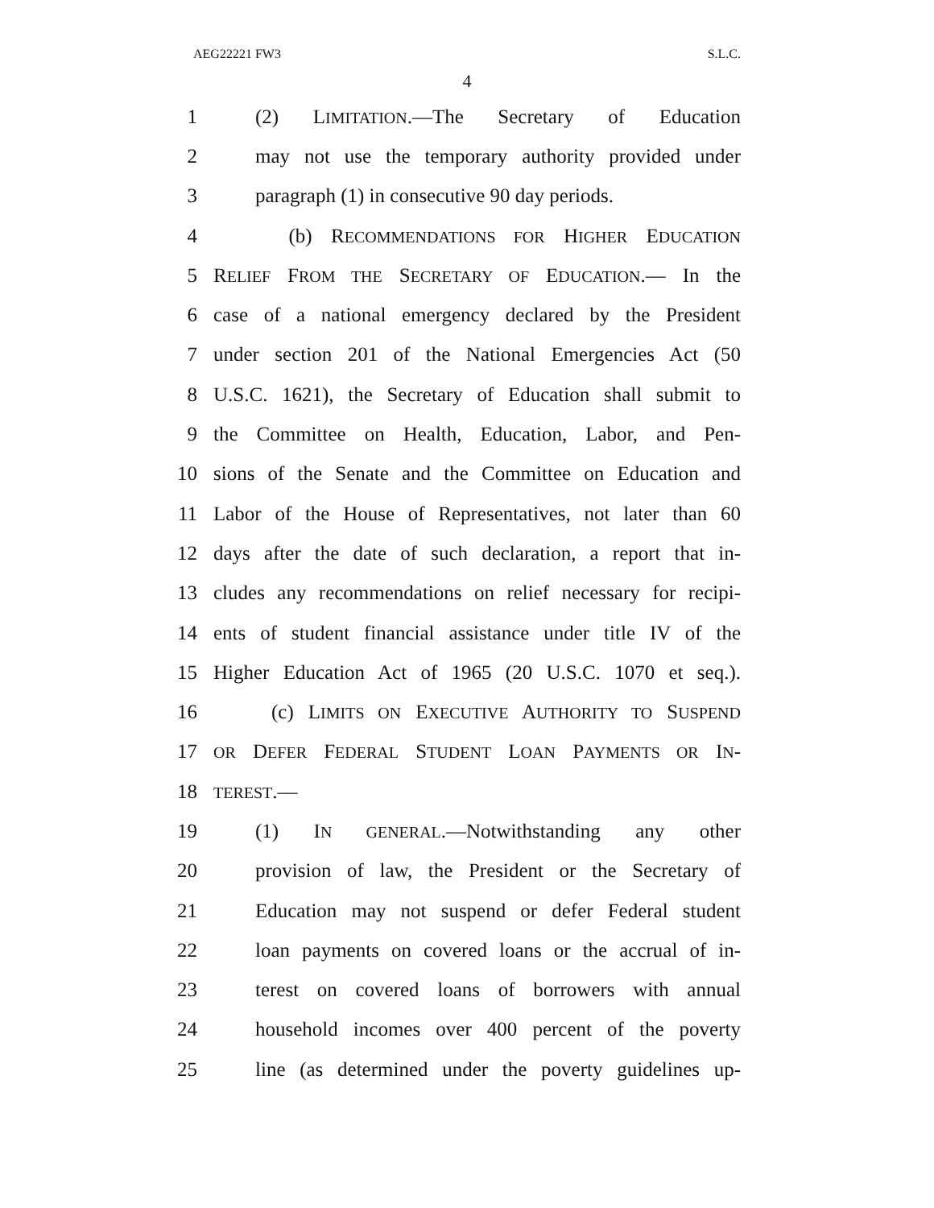AEG22221 FW3 S.L.C.
4
1 (2) LIMITATION.—The Secretary of Education
2 may not use the temporary authority provided under
3 paragraph (1) in consecutive 90 day periods.
4 (b) RECOMMENDATIONS FOR HIGHER EDUCATION
5 RELIEF FROM THE SECRETARY OF EDUCATION.— In the
6 case of a national emergency declared by the President
7 under section 201 of the National Emergencies Act (50
8 U.S.C. 1621), the Secretary of Education shall submit to
9 the Committee on Health, Education, Labor, and Pen-
10 sions of the Senate and the Committee on Education and
11 Labor of the House of Representatives, not later than 60
12 days after the date of such declaration, a report that in-
13 cludes any recommendations on relief necessary for recipi-
14 ents of student financial assistance under title IV of the
15 Higher Education Act of 1965 (20 U.S.C. 1070 et seq.).
16 (c) LIMITS ON EXECUTIVE AUTHORITY TO SUSPEND
17 OR DEFER FEDERAL STUDENT LOAN PAYMENTS OR IN-
18 TEREST.—
19 (1) IN GENERAL.—Notwithstanding any other
20 provision of law, the President or the Secretary of
21 Education may not suspend or defer Federal student
22 loan payments on covered loans or the accrual of in-
23 terest on covered loans of borrowers with annual
24 household incomes over 400 percent of the poverty
25 line (as determined under the poverty guidelines up-